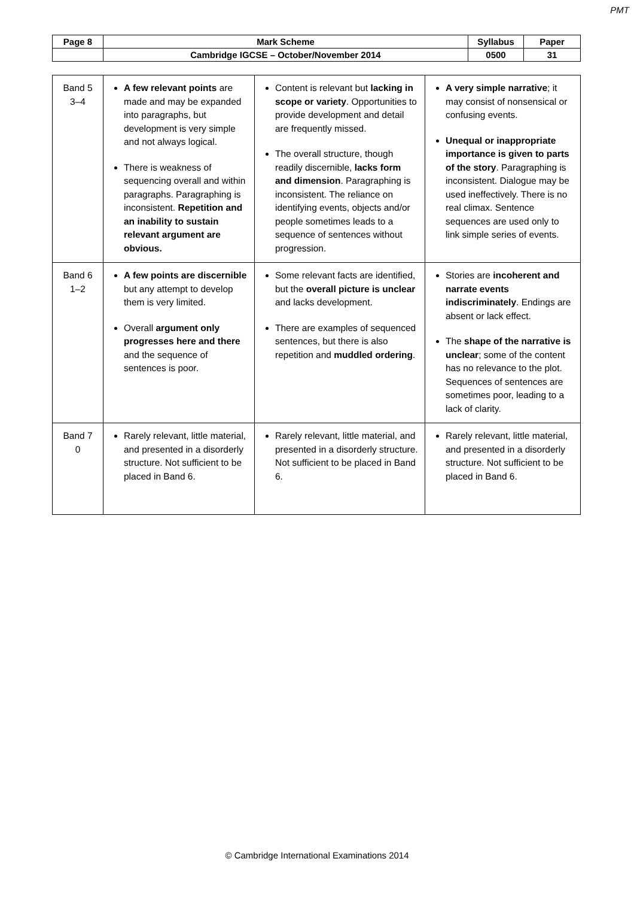PMT
| Page 8 | Mark Scheme | Syllabus | Paper |
| | Cambridge IGCSE – October/November 2014 | 0500 | 31 |
| Band 5 3–4 | A few relevant points are made and may be expanded into paragraphs, but development is very simple and not always logical. There is weakness of sequencing overall and within paragraphs. Paragraphing is inconsistent. Repetition and an inability to sustain relevant argument are obvious. | Content is relevant but lacking in scope or variety . Opportunities to provide development and detail are frequently missed. The overall structure, though readily discernible, lacks form and dimension . Paragraphing is inconsistent. The reliance on identifying events, objects and/or people sometimes leads to a sequence of sentences without progression. | A very simple narrative ; it may consist of nonsensical or confusing events. Unequal or inappropriate importance is given to parts of the story . Paragraphing is inconsistent. Dialogue may be used ineffectively. There is no real climax. Sentence sequences are used only to link simple series of events. |
| Band 6 1–2 | A few points are discernible but any attempt to develop them is very limited. Overall argument only progresses here and there and the sequence of sentences is poor. | Some relevant facts are identified, but the overall picture is unclear and lacks development. There are examples of sequenced sentences, but there is also repetition and muddled ordering . | Stories are incoherent and narrate events indiscriminately . Endings are absent or lack effect. The shape of the narrative is unclear ; some of the content has no relevance to the plot. Sequences of sentences are sometimes poor, leading to a lack of clarity. |
| Band 7 0 | Rarely relevant, little material, and presented in a disorderly structure. Not sufficient to be placed in Band 6. | Rarely relevant, little material, and presented in a disorderly structure. Not sufficient to be placed in Band 6. | Rarely relevant, little material, and presented in a disorderly structure. Not sufficient to be placed in Band 6. |
© Cambridge International Examinations 2014